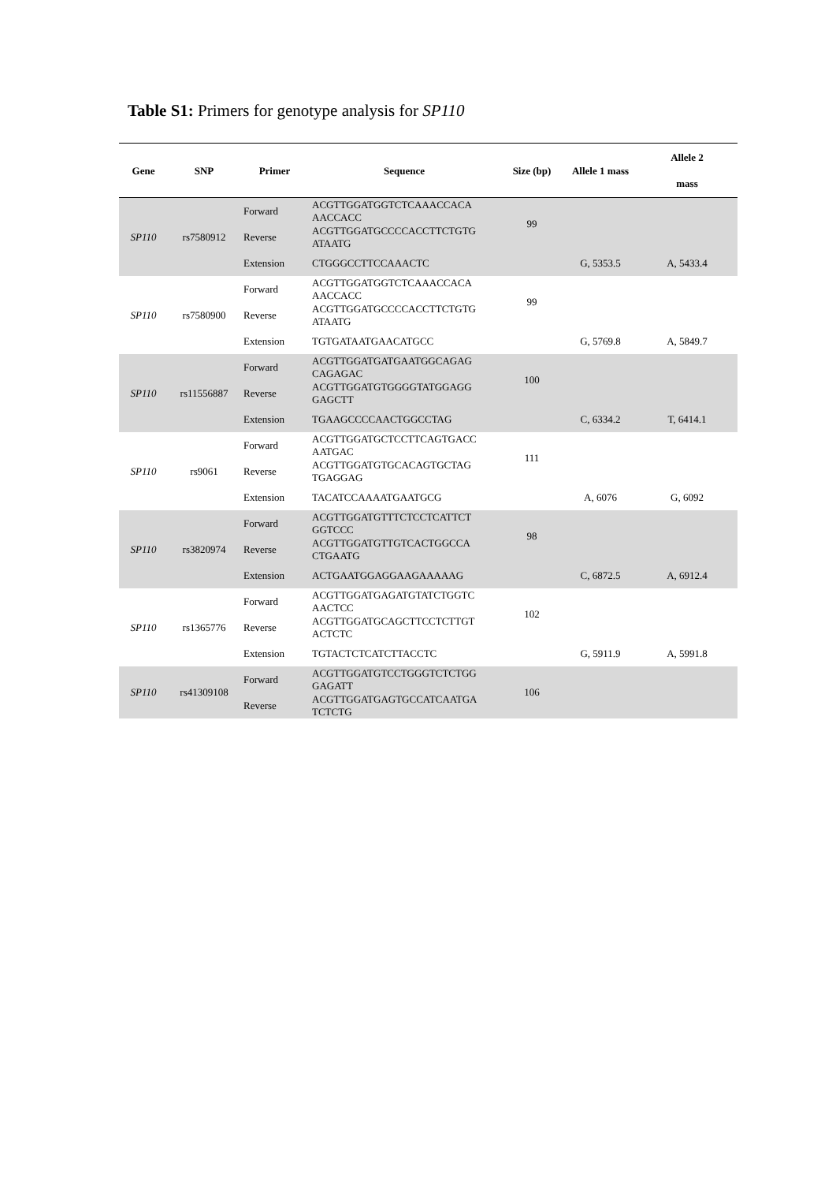Table S1: Primers for genotype analysis for SP110
| Gene | SNP | Primer | Sequence | Size (bp) | Allele 1 mass | Allele 2 mass |
| --- | --- | --- | --- | --- | --- | --- |
| SP110 | rs7580912 | Forward | ACGTTGGATGGTCTCAAACCACA AACCACC | 99 | | |
| | | Reverse | ACGTTGGATGCCCCACCTTCTGTG ATAATG | | | |
| | | Extension | CTGGGCCTTCCAAACTC | | G, 5353.5 | A, 5433.4 |
| SP110 | rs7580900 | Forward | ACGTTGGATGGTCTCAAACCACA AACCACC | 99 | | |
| | | Reverse | ACGTTGGATGCCCCACCTTCTGTG ATAATG | | | |
| | | Extension | TGTGATAATGAACATGCC | | G, 5769.8 | A, 5849.7 |
| SP110 | rs11556887 | Forward | ACGTTGGATGATGAATGGCAGAG CAGAGAC | 100 | | |
| | | Reverse | ACGTTGGATGTGGGGTATGGAGG GAGCTT | | | |
| | | Extension | TGAAGCCCCAACTGGCCTAG | | C, 6334.2 | T, 6414.1 |
| SP110 | rs9061 | Forward | ACGTTGGATGCTCCTTCAGTGACC AATGAC | 111 | | |
| | | Reverse | ACGTTGGATGTGCACAGTGCTAG TGAGGAG | | | |
| | | Extension | TACATCCAAAATGAATGCG | | A, 6076 | G, 6092 |
| SP110 | rs3820974 | Forward | ACGTTGGATGTTTCTCCTCATTCT GGTCCC | 98 | | |
| | | Reverse | ACGTTGGATGTTGTCACTGGCCA CTGAATG | | | |
| | | Extension | ACTGAATGGAGGAAGAAAAAG | | C, 6872.5 | A, 6912.4 |
| SP110 | rs1365776 | Forward | ACGTTGGATGAGATGTATCTGGTC AACTCC | 102 | | |
| | | Reverse | ACGTTGGATGCAGCTTCCTCTTGT ACTCTC | | | |
| | | Extension | TGTACTCTCATCTTACCTC | | G, 5911.9 | A, 5991.8 |
| SP110 | rs41309108 | Forward | ACGTTGGATGTCCTGGGTCTCTGG GAGATT | 106 | | |
| | | Reverse | ACGTTGGATGAGTGCCATCAATGA TCTCTG | | | |